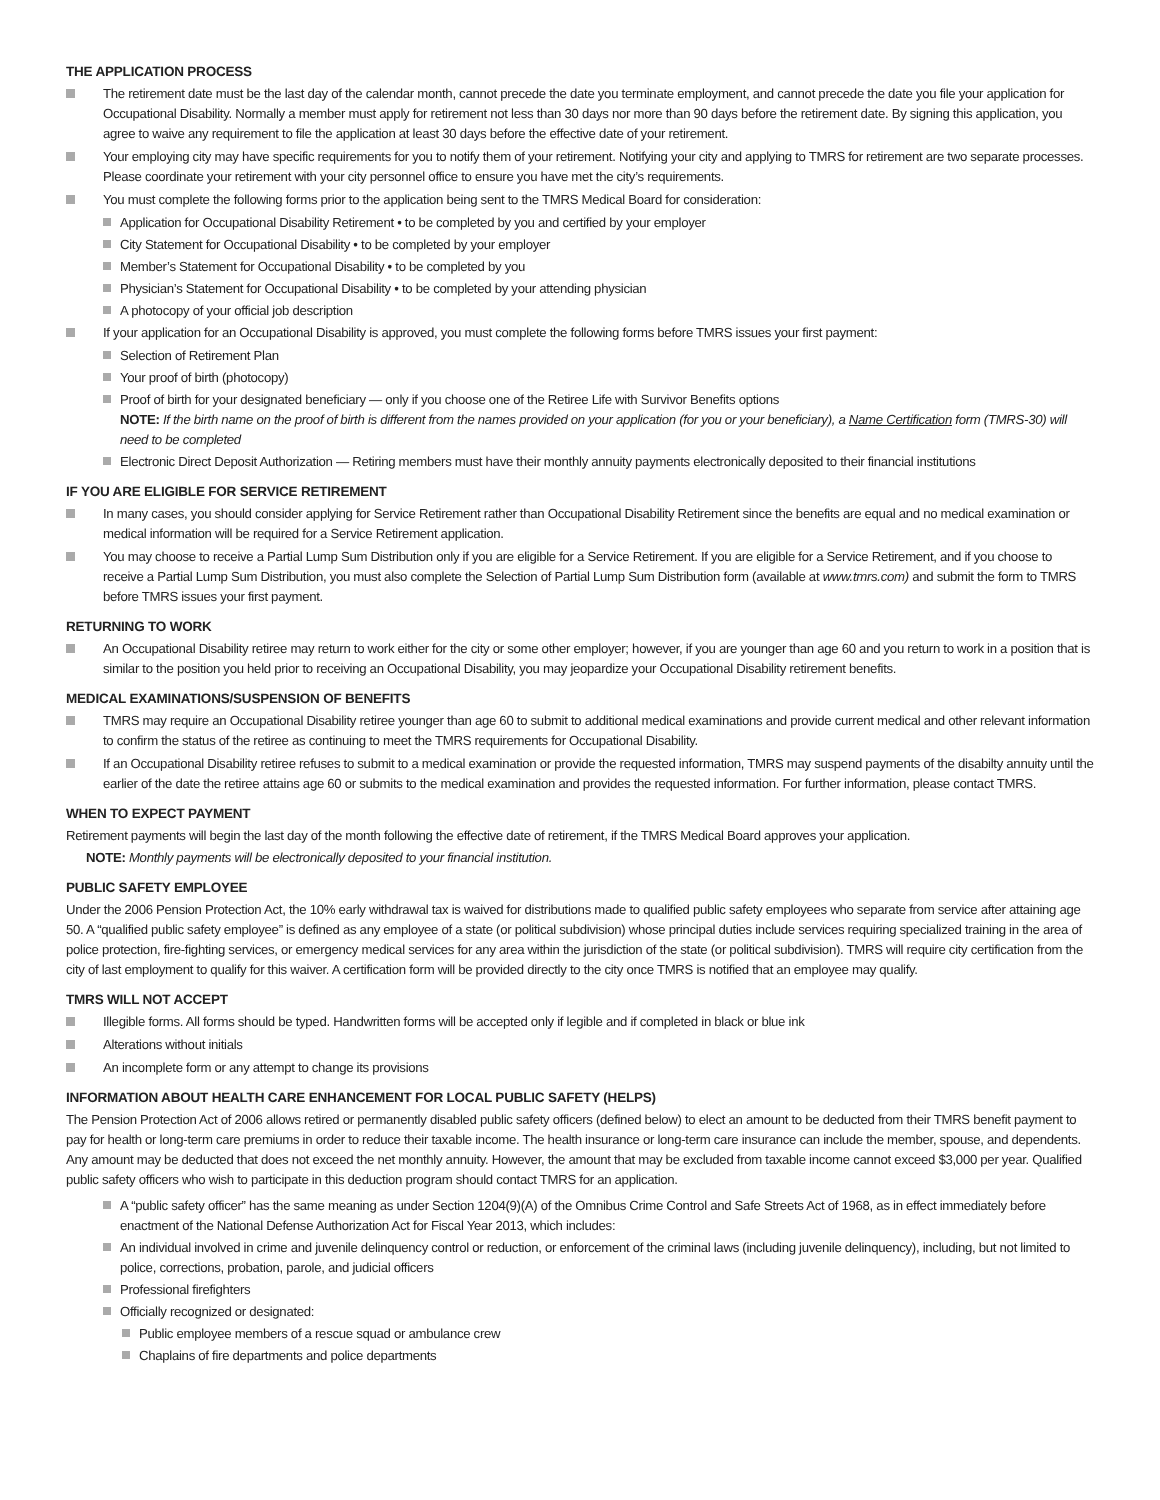THE APPLICATION PROCESS
The retirement date must be the last day of the calendar month, cannot precede the date you terminate employment, and cannot precede the date you file your application for Occupational Disability. Normally a member must apply for retirement not less than 30 days nor more than 90 days before the retirement date. By signing this application, you agree to waive any requirement to file the application at least 30 days before the effective date of your retirement.
Your employing city may have specific requirements for you to notify them of your retirement. Notifying your city and applying to TMRS for retirement are two separate processes. Please coordinate your retirement with your city personnel office to ensure you have met the city’s requirements.
You must complete the following forms prior to the application being sent to the TMRS Medical Board for consideration:
Application for Occupational Disability Retirement • to be completed by you and certified by your employer
City Statement for Occupational Disability • to be completed by your employer
Member’s Statement for Occupational Disability • to be completed by you
Physician’s Statement for Occupational Disability • to be completed by your attending physician
A photocopy of your official job description
If your application for an Occupational Disability is approved, you must complete the following forms before TMRS issues your first payment:
Selection of Retirement Plan
Your proof of birth (photocopy)
Proof of birth for your designated beneficiary — only if you choose one of the Retiree Life with Survivor Benefits options
NOTE: If the birth name on the proof of birth is different from the names provided on your application (for you or your beneficiary), a Name Certification form (TMRS-30) will need to be completed
Electronic Direct Deposit Authorization — Retiring members must have their monthly annuity payments electronically deposited to their financial institutions
IF YOU ARE ELIGIBLE FOR SERVICE RETIREMENT
In many cases, you should consider applying for Service Retirement rather than Occupational Disability Retirement since the benefits are equal and no medical examination or medical information will be required for a Service Retirement application.
You may choose to receive a Partial Lump Sum Distribution only if you are eligible for a Service Retirement. If you are eligible for a Service Retirement, and if you choose to receive a Partial Lump Sum Distribution, you must also complete the Selection of Partial Lump Sum Distribution form (available at www.tmrs.com) and submit the form to TMRS before TMRS issues your first payment.
RETURNING TO WORK
An Occupational Disability retiree may return to work either for the city or some other employer; however, if you are younger than age 60 and you return to work in a position that is similar to the position you held prior to receiving an Occupational Disability, you may jeopardize your Occupational Disability retirement benefits.
MEDICAL EXAMINATIONS/SUSPENSION OF BENEFITS
TMRS may require an Occupational Disability retiree younger than age 60 to submit to additional medical examinations and provide current medical and other relevant information to confirm the status of the retiree as continuing to meet the TMRS requirements for Occupational Disability.
If an Occupational Disability retiree refuses to submit to a medical examination or provide the requested information, TMRS may suspend payments of the disabilty annuity until the earlier of the date the retiree attains age 60 or submits to the medical examination and provides the requested information. For further information, please contact TMRS.
WHEN TO EXPECT PAYMENT
Retirement payments will begin the last day of the month following the effective date of retirement, if the TMRS Medical Board approves your application.
NOTE: Monthly payments will be electronically deposited to your financial institution.
PUBLIC SAFETY EMPLOYEE
Under the 2006 Pension Protection Act, the 10% early withdrawal tax is waived for distributions made to qualified public safety employees who separate from service after attaining age 50. A “qualified public safety employee” is defined as any employee of a state (or political subdivision) whose principal duties include services requiring specialized training in the area of police protection, fire-fighting services, or emergency medical services for any area within the jurisdiction of the state (or political subdivision). TMRS will require city certification from the city of last employment to qualify for this waiver. A certification form will be provided directly to the city once TMRS is notified that an employee may qualify.
TMRS WILL NOT ACCEPT
Illegible forms. All forms should be typed. Handwritten forms will be accepted only if legible and if completed in black or blue ink
Alterations without initials
An incomplete form or any attempt to change its provisions
INFORMATION ABOUT HEALTH CARE ENHANCEMENT FOR LOCAL PUBLIC SAFETY (HELPS)
The Pension Protection Act of 2006 allows retired or permanently disabled public safety officers (defined below) to elect an amount to be deducted from their TMRS benefit payment to pay for health or long-term care premiums in order to reduce their taxable income. The health insurance or long-term care insurance can include the member, spouse, and dependents. Any amount may be deducted that does not exceed the net monthly annuity. However, the amount that may be excluded from taxable income cannot exceed $3,000 per year. Qualified public safety officers who wish to participate in this deduction program should contact TMRS for an application.
A “public safety officer” has the same meaning as under Section 1204(9)(A) of the Omnibus Crime Control and Safe Streets Act of 1968, as in effect immediately before enactment of the National Defense Authorization Act for Fiscal Year 2013, which includes:
An individual involved in crime and juvenile delinquency control or reduction, or enforcement of the criminal laws (including juvenile delinquency), including, but not limited to police, corrections, probation, parole, and judicial officers
Professional firefighters
Officially recognized or designated:
Public employee members of a rescue squad or ambulance crew
Chaplains of fire departments and police departments